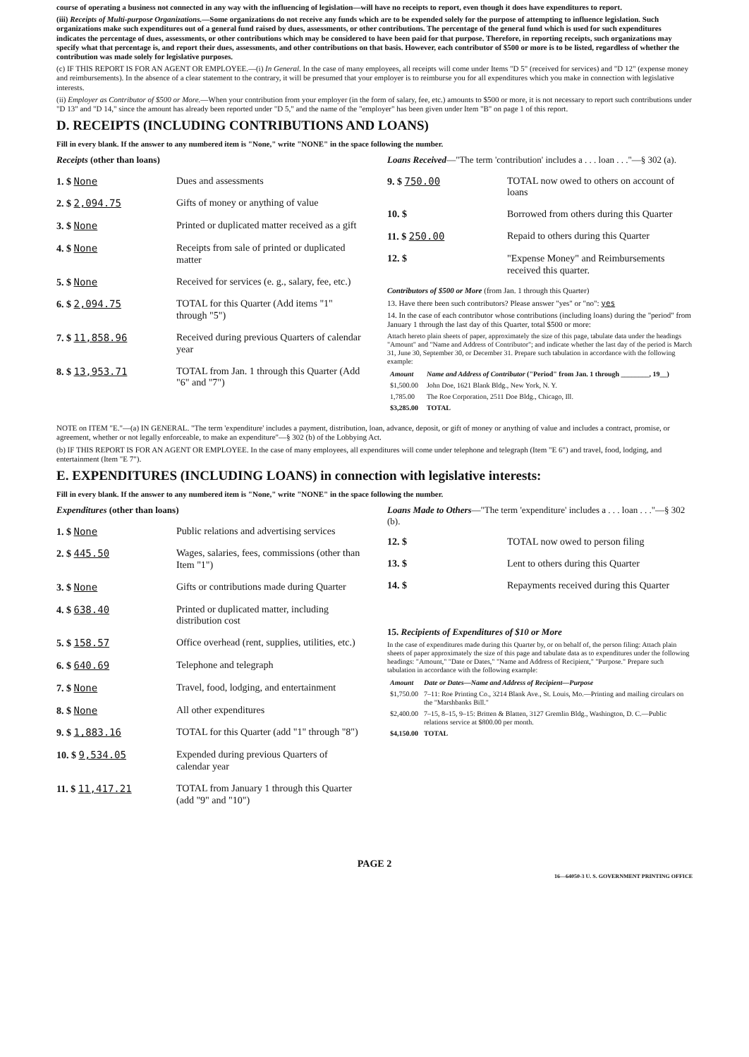course of operating a business not connected in any way with the influencing of legislation—will have no receipts to report, even though it does have expenditures to report.
(iii) Receipts of Multi-purpose Organizations.—Some organizations do not receive any funds which are to be expended solely for the purpose of attempting to influence legislation. Such organizations make such expenditures out of a general fund raised by dues, assessments, or other contributions. The percentage of the general fund which is used for such expenditures indicates the percentage of dues, assessments, or other contributions which may be considered to have been paid for that purpose. Therefore, in reporting receipts, such organizations may specify what that percentage is, and report their dues, assessments, and other contributions on that basis. However, each contributor of $500 or more is to be listed, regardless of whether the contribution was made solely for legislative purposes.
(c) IF THIS REPORT IS FOR AN AGENT OR EMPLOYEE.—(i) In General. In the case of many employees, all receipts will come under Items "D 5" (received for services) and "D 12" (expense money and reimbursements). In the absence of a clear statement to the contrary, it will be presumed that your employer is to reimburse you for all expenditures which you make in connection with legislative interests.
(ii) Employer as Contributor of $500 or More.—When your contribution from your employer (in the form of salary, fee, etc.) amounts to $500 or more, it is not necessary to report such contributions under "D 13" and "D 14," since the amount has already been reported under "D 5," and the name of the "employer" has been given under Item "B" on page 1 of this report.
D. RECEIPTS (INCLUDING CONTRIBUTIONS AND LOANS)
Fill in every blank. If the answer to any numbered item is "None," write "NONE" in the space following the number.
Receipts (other than loans)
1. $ None Dues and assessments
2. $ 2,094.75 Gifts of money or anything of value
3. $ None Printed or duplicated matter received as a gift
4. $ None Receipts from sale of printed or duplicated matter
5. $ None Received for services (e. g., salary, fee, etc.)
6. $ 2,094.75 TOTAL for this Quarter (Add items "1" through "5")
7. $ 11,858.96 Received during previous Quarters of calendar year
8. $ 13,953.71 TOTAL from Jan. 1 through this Quarter (Add "6" and "7")
Loans Received—"The term 'contribution' includes a . . . loan . . ."—§ 302 (a).
9. $ 750.00 TOTAL now owed to others on account of loans
10. $ Borrowed from others during this Quarter
11. $ 250.00 Repaid to others during this Quarter
12. $ "Expense Money" and Reimbursements received this quarter.
Contributors of $500 or More (from Jan. 1 through this Quarter)
13. Have there been such contributors? Please answer "yes" or "no": yes
14. In the case of each contributor whose contributions (including loans) during the "period" from January 1 through the last day of this Quarter, total $500 or more:
Attach hereto plain sheets of paper, approximately the size of this page, tabulate data under the headings "Amount" and "Name and Address of Contributor"; and indicate whether the last day of the period is March 31, June 30, September 30, or December 31. Prepare such tabulation in accordance with the following example:
| Amount | Name and Address of Contributor ("Period" from Jan. 1 through ________, 19__) |
| --- | --- |
| $1,500.00 | John Doe, 1621 Blank Bldg., New York, N. Y. |
| 1,785.00 | The Roe Corporation, 2511 Doe Bldg., Chicago, Ill. |
| $3,285.00 | TOTAL |
NOTE on ITEM "E."—(a) IN GENERAL. "The term 'expenditure' includes a payment, distribution, loan, advance, deposit, or gift of money or anything of value and includes a contract, promise, or agreement, whether or not legally enforceable, to make an expenditure"—§ 302 (b) of the Lobbying Act.
(b) IF THIS REPORT IS FOR AN AGENT OR EMPLOYEE. In the case of many employees, all expenditures will come under telephone and telegraph (Item "E 6") and travel, food, lodging, and entertainment (Item "E 7").
E. EXPENDITURES (INCLUDING LOANS) in connection with legislative interests:
Fill in every blank. If the answer to any numbered item is "None," write "NONE" in the space following the number.
Expenditures (other than loans)
1. $ None Public relations and advertising services
2. $ 445.50 Wages, salaries, fees, commissions (other than Item "1")
3. $ None Gifts or contributions made during Quarter
4. $ 638.40 Printed or duplicated matter, including distribution cost
5. $ 158.57 Office overhead (rent, supplies, utilities, etc.)
6. $ 640.69 Telephone and telegraph
7. $ None Travel, food, lodging, and entertainment
8. $ None All other expenditures
9. $ 1,883.16 TOTAL for this Quarter (add "1" through "8")
10. $ 9,534.05 Expended during previous Quarters of calendar year
11. $ 11,417.21 TOTAL from January 1 through this Quarter (add "9" and "10")
Loans Made to Others—"The term 'expenditure' includes a . . . loan . . ."—§ 302 (b).
12. $ TOTAL now owed to person filing
13. $ Lent to others during this Quarter
14. $ Repayments received during this Quarter
15. Recipients of Expenditures of $10 or More
In the case of expenditures made during this Quarter by, or on behalf of, the person filing: Attach plain sheets of paper approximately the size of this page and tabulate data as to expenditures under the following headings: "Amount," "Date or Dates," "Name and Address of Recipient," "Purpose." Prepare such tabulation in accordance with the following example:
| Amount | Date or Dates—Name and Address of Recipient—Purpose |
| --- | --- |
| $1,750.00 | 7–11: Roe Printing Co., 3214 Blank Ave., St. Louis, Mo.—Printing and mailing circulars on the "Marshbanks Bill." |
| $2,400.00 | 7–15, 8–15, 9–15: Britten & Blatten, 3127 Gremlin Bldg., Washington, D. C.—Public relations service at $800.00 per month. |
| $4,150.00 | TOTAL |
PAGE 2
16—64050-3 U. S. GOVERNMENT PRINTING OFFICE